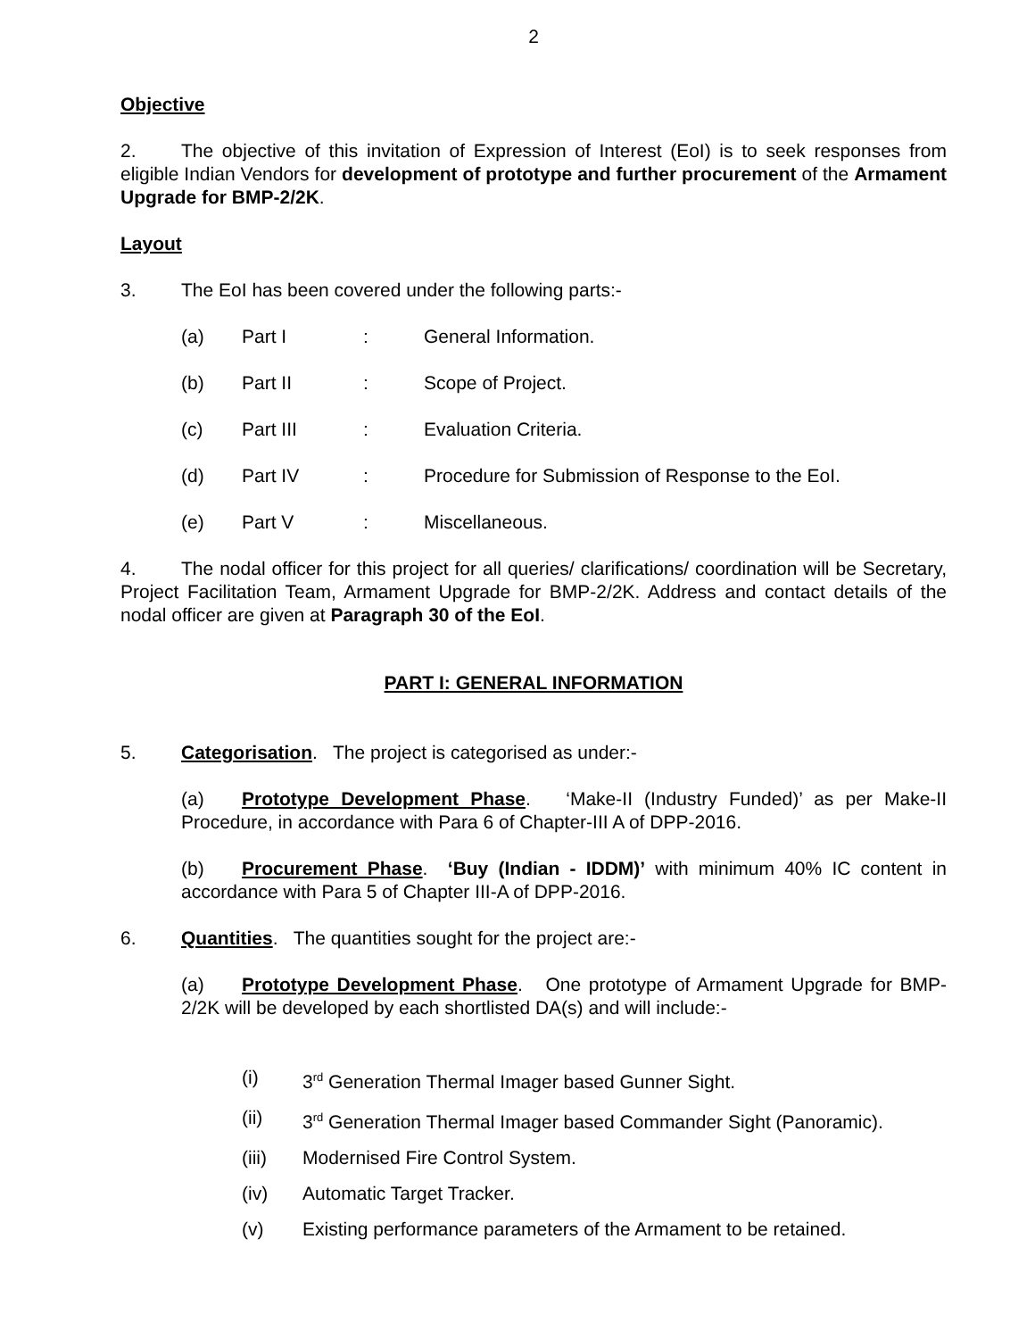2
Objective
2. The objective of this invitation of Expression of Interest (EoI) is to seek responses from eligible Indian Vendors for development of prototype and further procurement of the Armament Upgrade for BMP-2/2K.
Layout
3. The EoI has been covered under the following parts:-
(a) Part I: General Information.
(b) Part II: Scope of Project.
(c) Part III: Evaluation Criteria.
(d) Part IV: Procedure for Submission of Response to the EoI.
(e) Part V: Miscellaneous.
4. The nodal officer for this project for all queries/ clarifications/ coordination will be Secretary, Project Facilitation Team, Armament Upgrade for BMP-2/2K. Address and contact details of the nodal officer are given at Paragraph 30 of the EoI.
PART I: GENERAL INFORMATION
5. Categorisation. The project is categorised as under:-
(a) Prototype Development Phase. ‘Make-II (Industry Funded)’ as per Make-II Procedure, in accordance with Para 6 of Chapter-III A of DPP-2016.
(b) Procurement Phase. ‘Buy (Indian - IDDM)’ with minimum 40% IC content in accordance with Para 5 of Chapter III-A of DPP-2016.
6. Quantities. The quantities sought for the project are:-
(a) Prototype Development Phase. One prototype of Armament Upgrade for BMP-2/2K will be developed by each shortlisted DA(s) and will include:-
(i) 3<sup>rd</sup> Generation Thermal Imager based Gunner Sight.
(ii) 3<sup>rd</sup> Generation Thermal Imager based Commander Sight (Panoramic).
(iii) Modernised Fire Control System.
(iv) Automatic Target Tracker.
(v) Existing performance parameters of the Armament to be retained.